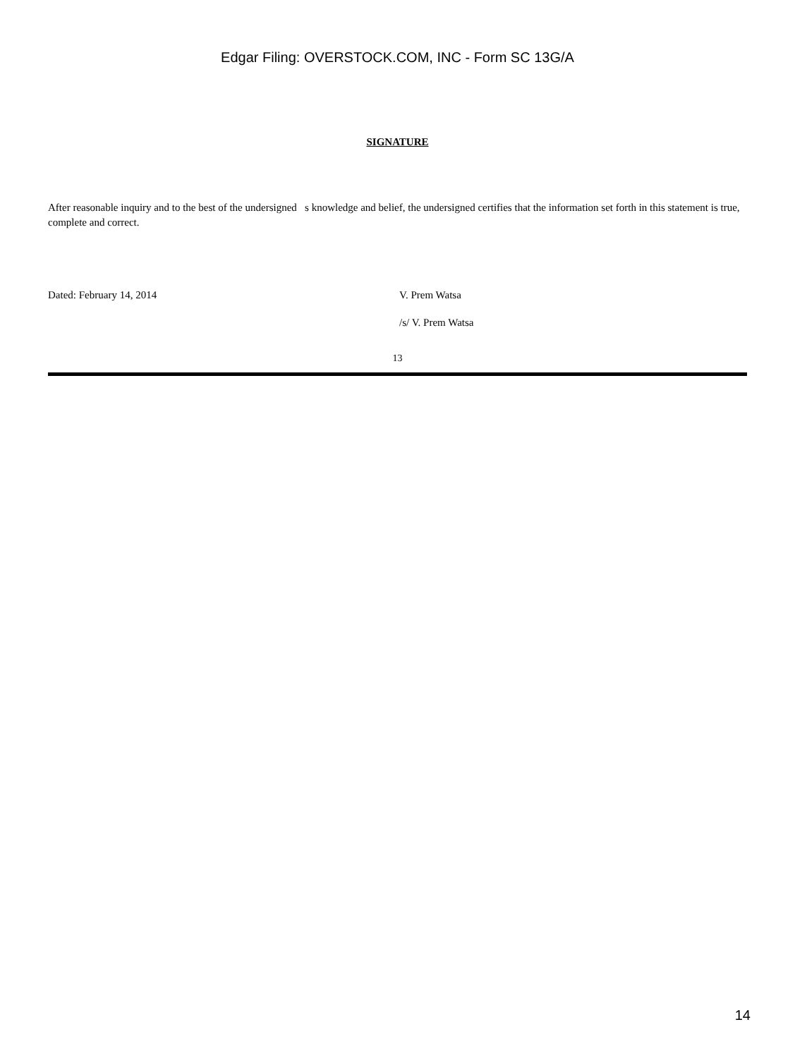Edgar Filing: OVERSTOCK.COM, INC - Form SC 13G/A
SIGNATURE
After reasonable inquiry and to the best of the undersigned s knowledge and belief, the undersigned certifies that the information set forth in this statement is true, complete and correct.
Dated: February 14, 2014 V. Prem Watsa
/s/ V. Prem Watsa
13
14